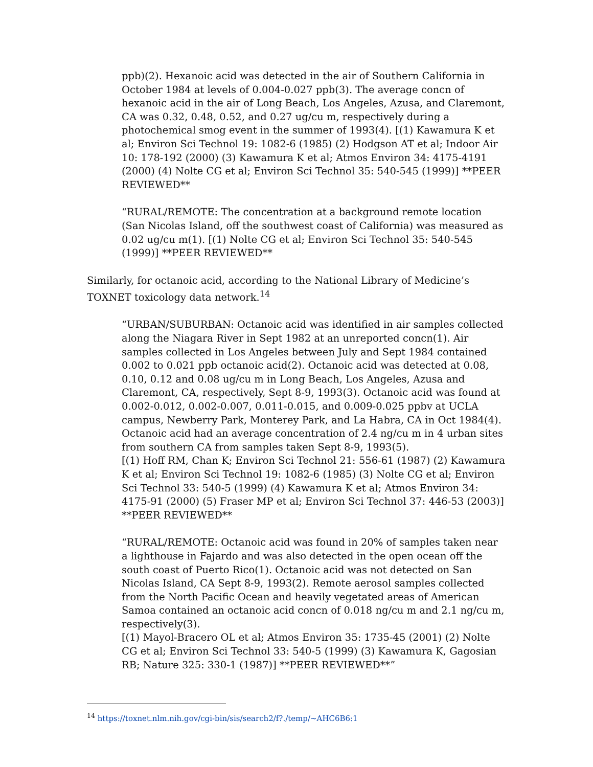ppb)(2). Hexanoic acid was detected in the air of Southern California in October 1984 at levels of 0.004-0.027 ppb(3). The average concn of hexanoic acid in the air of Long Beach, Los Angeles, Azusa, and Claremont, CA was 0.32, 0.48, 0.52, and 0.27 ug/cu m, respectively during a photochemical smog event in the summer of 1993(4). [(1) Kawamura K et al; Environ Sci Technol 19: 1082-6 (1985) (2) Hodgson AT et al; Indoor Air 10: 178-192 (2000) (3) Kawamura K et al; Atmos Environ 34: 4175-4191 (2000) (4) Nolte CG et al; Environ Sci Technol 35: 540-545 (1999)] **PEER REVIEWED**
“RURAL/REMOTE: The concentration at a background remote location (San Nicolas Island, off the southwest coast of California) was measured as 0.02 ug/cu m(1). [(1) Nolte CG et al; Environ Sci Technol 35: 540-545 (1999)] **PEER REVIEWED**
Similarly, for octanoic acid, according to the National Library of Medicine’s TOXNET toxicology data network.<sup>14</sup>
“URBAN/SUBURBAN: Octanoic acid was identified in air samples collected along the Niagara River in Sept 1982 at an unreported concn(1). Air samples collected in Los Angeles between July and Sept 1984 contained 0.002 to 0.021 ppb octanoic acid(2). Octanoic acid was detected at 0.08, 0.10, 0.12 and 0.08 ug/cu m in Long Beach, Los Angeles, Azusa and Claremont, CA, respectively, Sept 8-9, 1993(3). Octanoic acid was found at 0.002-0.012, 0.002-0.007, 0.011-0.015, and 0.009-0.025 ppbv at UCLA campus, Newberry Park, Monterey Park, and La Habra, CA in Oct 1984(4). Octanoic acid had an average concentration of 2.4 ng/cu m in 4 urban sites from southern CA from samples taken Sept 8-9, 1993(5).
[(1) Hoff RM, Chan K; Environ Sci Technol 21: 556-61 (1987) (2) Kawamura K et al; Environ Sci Technol 19: 1082-6 (1985) (3) Nolte CG et al; Environ Sci Technol 33: 540-5 (1999) (4) Kawamura K et al; Atmos Environ 34: 4175-91 (2000) (5) Fraser MP et al; Environ Sci Technol 37: 446-53 (2003)] **PEER REVIEWED**
“RURAL/REMOTE: Octanoic acid was found in 20% of samples taken near a lighthouse in Fajardo and was also detected in the open ocean off the south coast of Puerto Rico(1). Octanoic acid was not detected on San Nicolas Island, CA Sept 8-9, 1993(2). Remote aerosol samples collected from the North Pacific Ocean and heavily vegetated areas of American Samoa contained an octanoic acid concn of 0.018 ng/cu m and 2.1 ng/cu m, respectively(3).
[(1) Mayol-Bracero OL et al; Atmos Environ 35: 1735-45 (2001) (2) Nolte CG et al; Environ Sci Technol 33: 540-5 (1999) (3) Kawamura K, Gagosian RB; Nature 325: 330-1 (1987)] **PEER REVIEWED**”
<sup>14</sup> https://toxnet.nlm.nih.gov/cgi-bin/sis/search2/f?./temp/~AHC6B6:1